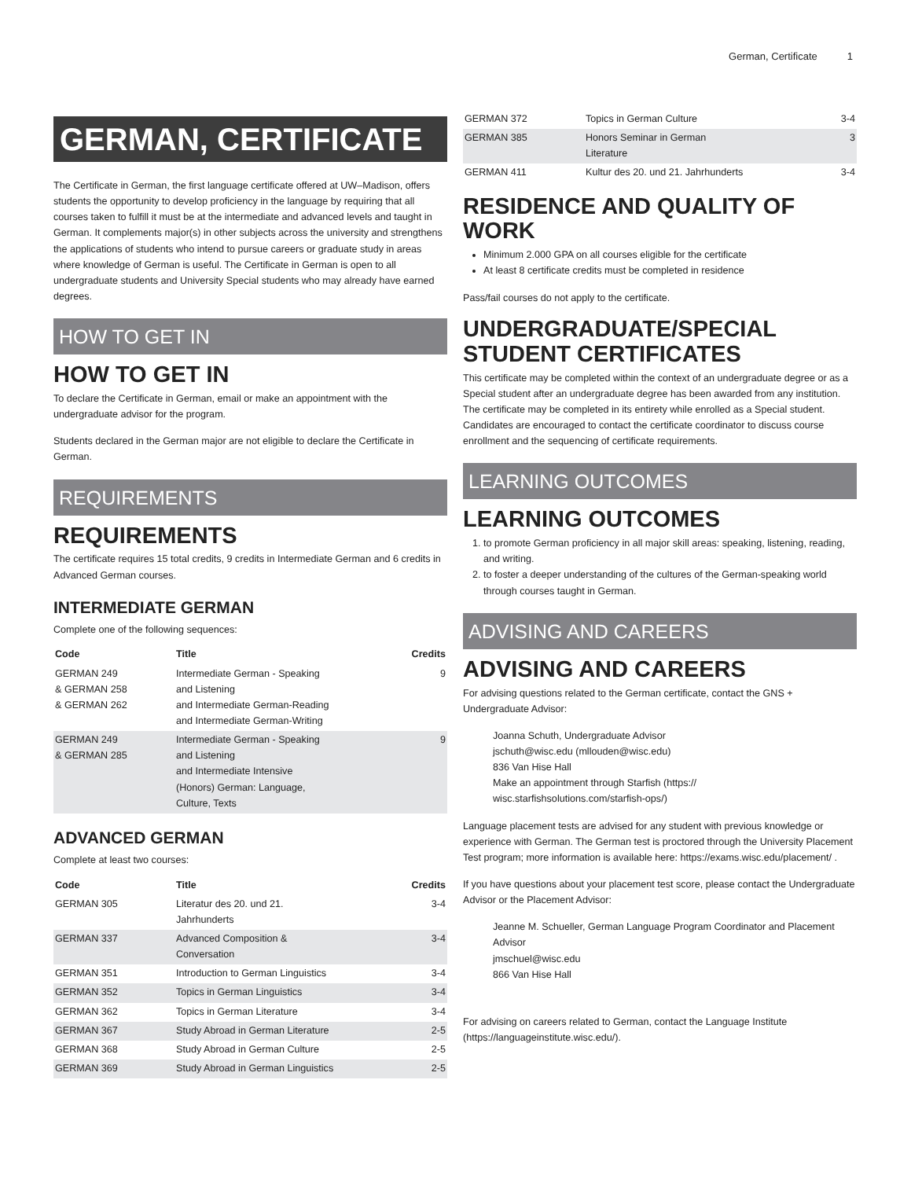German, Certificate 1
GERMAN, CERTIFICATE
The Certificate in German, the first language certificate offered at UW–Madison, offers students the opportunity to develop proficiency in the language by requiring that all courses taken to fulfill it must be at the intermediate and advanced levels and taught in German. It complements major(s) in other subjects across the university and strengthens the applications of students who intend to pursue careers or graduate study in areas where knowledge of German is useful. The Certificate in German is open to all undergraduate students and University Special students who may already have earned degrees.
HOW TO GET IN
HOW TO GET IN
To declare the Certificate in German, email or make an appointment with the undergraduate advisor for the program.
Students declared in the German major are not eligible to declare the Certificate in German.
REQUIREMENTS
REQUIREMENTS
The certificate requires 15 total credits, 9 credits in Intermediate German and 6 credits in Advanced German courses.
INTERMEDIATE GERMAN
Complete one of the following sequences:
| Code | Title | Credits |
| --- | --- | --- |
| GERMAN 249 & GERMAN 258 & GERMAN 262 | Intermediate German - Speaking and Listening and Intermediate German-Reading and Intermediate German-Writing | 9 |
| GERMAN 249 & GERMAN 285 | Intermediate German - Speaking and Listening and Intermediate Intensive (Honors) German: Language, Culture, Texts | 9 |
ADVANCED GERMAN
Complete at least two courses:
| Code | Title | Credits |
| --- | --- | --- |
| GERMAN 305 | Literatur des 20. und 21. Jahrhunderts | 3-4 |
| GERMAN 337 | Advanced Composition & Conversation | 3-4 |
| GERMAN 351 | Introduction to German Linguistics | 3-4 |
| GERMAN 352 | Topics in German Linguistics | 3-4 |
| GERMAN 362 | Topics in German Literature | 3-4 |
| GERMAN 367 | Study Abroad in German Literature | 2-5 |
| GERMAN 368 | Study Abroad in German Culture | 2-5 |
| GERMAN 369 | Study Abroad in German Linguistics | 2-5 |
| GERMAN 372 | Topics in German Culture | 3-4 |
| GERMAN 385 | Honors Seminar in German Literature | 3 |
| GERMAN 411 | Kultur des 20. und 21. Jahrhunderts | 3-4 |
RESIDENCE AND QUALITY OF WORK
Minimum 2.000 GPA on all courses eligible for the certificate
At least 8 certificate credits must be completed in residence
Pass/fail courses do not apply to the certificate.
UNDERGRADUATE/SPECIAL STUDENT CERTIFICATES
This certificate may be completed within the context of an undergraduate degree or as a Special student after an undergraduate degree has been awarded from any institution. The certificate may be completed in its entirety while enrolled as a Special student. Candidates are encouraged to contact the certificate coordinator to discuss course enrollment and the sequencing of certificate requirements.
LEARNING OUTCOMES
LEARNING OUTCOMES
1. to promote German proficiency in all major skill areas: speaking, listening, reading, and writing.
2. to foster a deeper understanding of the cultures of the German-speaking world through courses taught in German.
ADVISING AND CAREERS
ADVISING AND CAREERS
For advising questions related to the German certificate, contact the GNS + Undergraduate Advisor:
Joanna Schuth, Undergraduate Advisor
jschuth@wisc.edu (mllouden@wisc.edu)
836 Van Hise Hall
Make an appointment through Starfish (https://
wisc.starfishsolutions.com/starfish-ops/)
Language placement tests are advised for any student with previous knowledge or experience with German. The German test is proctored through the University Placement Test program; more information is available here: https://exams.wisc.edu/placement/ .
If you have questions about your placement test score, please contact the Undergraduate Advisor or the Placement Advisor:
Jeanne M. Schueller, German Language Program Coordinator and Placement Advisor
jmschuel@wisc.edu
866 Van Hise Hall
For advising on careers related to German, contact the Language Institute (https://languageinstitute.wisc.edu/).